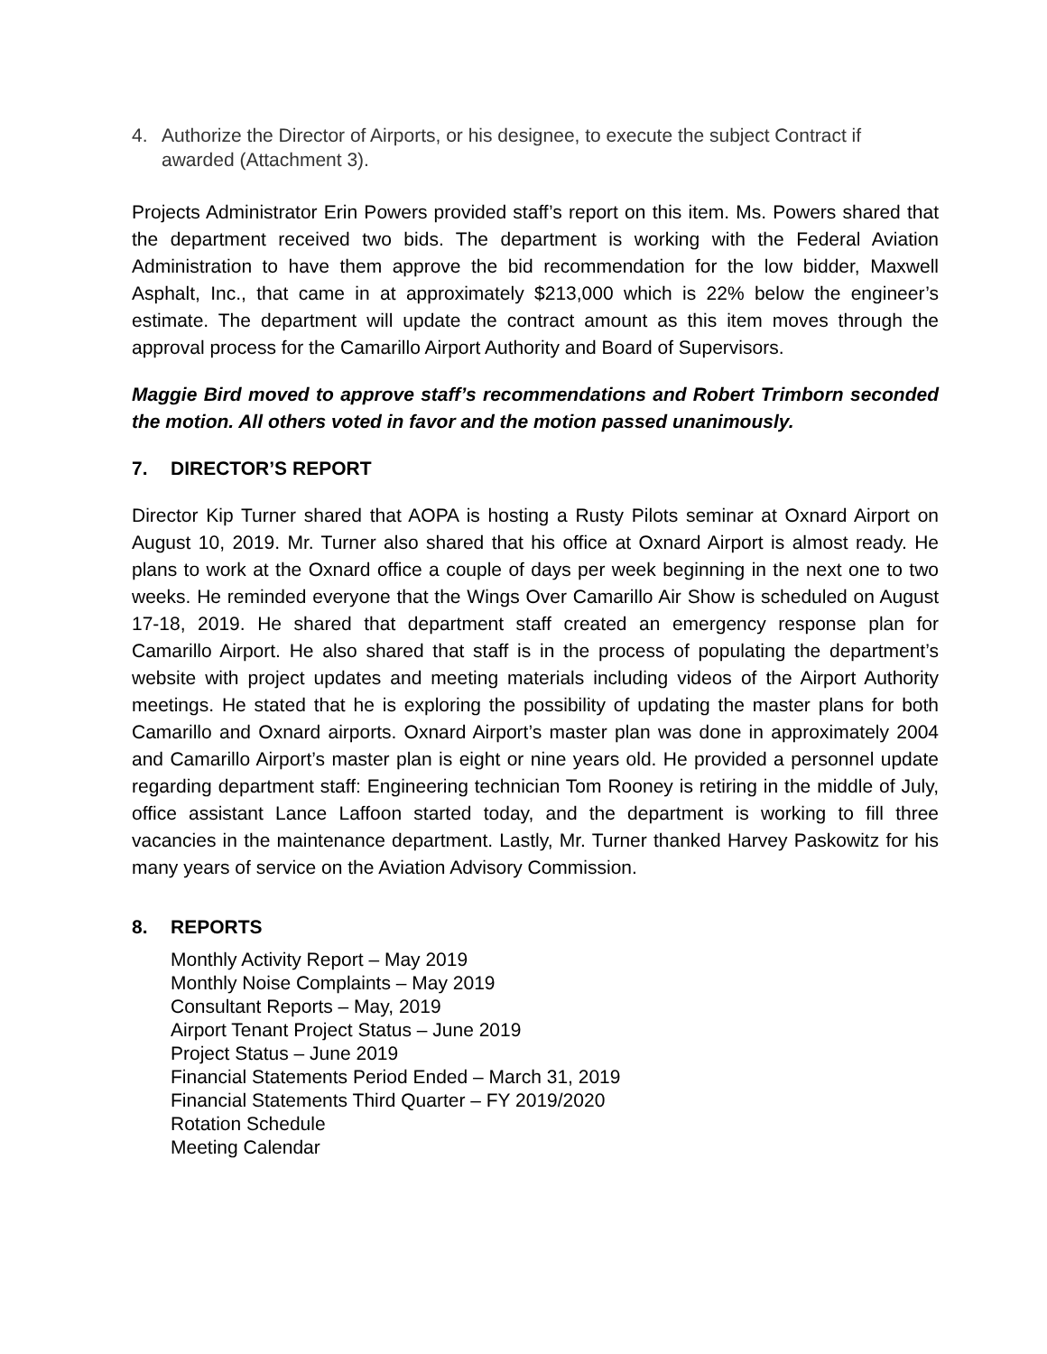4. Authorize the Director of Airports, or his designee, to execute the subject Contract if awarded (Attachment 3).
Projects Administrator Erin Powers provided staff’s report on this item. Ms. Powers shared that the department received two bids. The department is working with the Federal Aviation Administration to have them approve the bid recommendation for the low bidder, Maxwell Asphalt, Inc., that came in at approximately $213,000 which is 22% below the engineer’s estimate. The department will update the contract amount as this item moves through the approval process for the Camarillo Airport Authority and Board of Supervisors.
Maggie Bird moved to approve staff’s recommendations and Robert Trimborn seconded the motion. All others voted in favor and the motion passed unanimously.
7. DIRECTOR’S REPORT
Director Kip Turner shared that AOPA is hosting a Rusty Pilots seminar at Oxnard Airport on August 10, 2019. Mr. Turner also shared that his office at Oxnard Airport is almost ready. He plans to work at the Oxnard office a couple of days per week beginning in the next one to two weeks. He reminded everyone that the Wings Over Camarillo Air Show is scheduled on August 17-18, 2019. He shared that department staff created an emergency response plan for Camarillo Airport. He also shared that staff is in the process of populating the department’s website with project updates and meeting materials including videos of the Airport Authority meetings. He stated that he is exploring the possibility of updating the master plans for both Camarillo and Oxnard airports. Oxnard Airport’s master plan was done in approximately 2004 and Camarillo Airport’s master plan is eight or nine years old. He provided a personnel update regarding department staff: Engineering technician Tom Rooney is retiring in the middle of July, office assistant Lance Laffoon started today, and the department is working to fill three vacancies in the maintenance department. Lastly, Mr. Turner thanked Harvey Paskowitz for his many years of service on the Aviation Advisory Commission.
8. REPORTS
Monthly Activity Report – May 2019
Monthly Noise Complaints – May 2019
Consultant Reports – May, 2019
Airport Tenant Project Status – June 2019
Project Status – June 2019
Financial Statements Period Ended – March 31, 2019
Financial Statements Third Quarter – FY 2019/2020
Rotation Schedule
Meeting Calendar